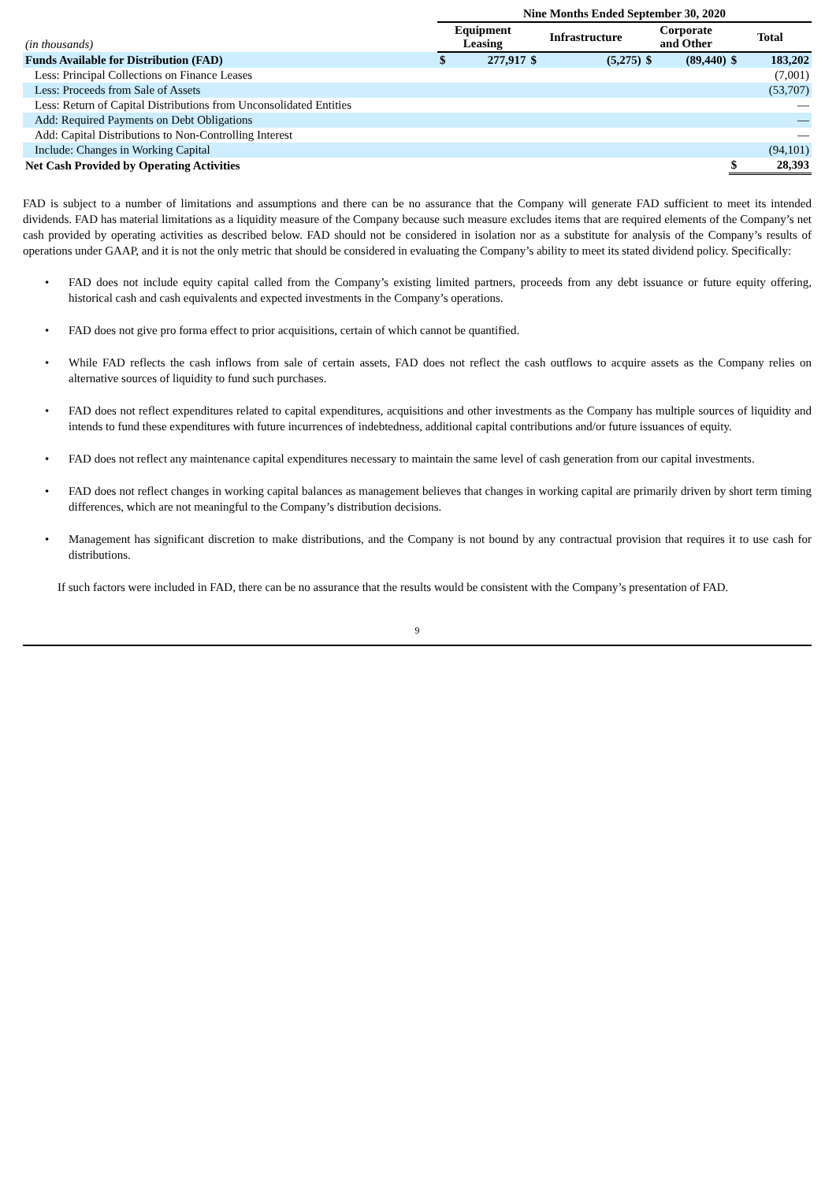| | Nine Months Ended September 30, 2020 | | | | | | | |
| --- | --- | --- | --- | --- | --- | --- | --- | --- |
| (in thousands) | Equipment Leasing | | Infrastructure | | Corporate and Other | | Total | |
| Funds Available for Distribution (FAD) | $ | 277,917 | $ | (5,275) | $ | (89,440) | $ | 183,202 |
| Less: Principal Collections on Finance Leases | | | | | | | | (7,001) |
| Less: Proceeds from Sale of Assets | | | | | | | | (53,707) |
| Less: Return of Capital Distributions from Unconsolidated Entities | | | | | | | | — |
| Add: Required Payments on Debt Obligations | | | | | | | | — |
| Add: Capital Distributions to Non-Controlling Interest | | | | | | | | — |
| Include: Changes in Working Capital | | | | | | | | (94,101) |
| Net Cash Provided by Operating Activities | | | | | | | $ | 28,393 |
FAD is subject to a number of limitations and assumptions and there can be no assurance that the Company will generate FAD sufficient to meet its intended dividends. FAD has material limitations as a liquidity measure of the Company because such measure excludes items that are required elements of the Company’s net cash provided by operating activities as described below. FAD should not be considered in isolation nor as a substitute for analysis of the Company’s results of operations under GAAP, and it is not the only metric that should be considered in evaluating the Company’s ability to meet its stated dividend policy. Specifically:
• FAD does not include equity capital called from the Company’s existing limited partners, proceeds from any debt issuance or future equity offering, historical cash and cash equivalents and expected investments in the Company’s operations.
• FAD does not give pro forma effect to prior acquisitions, certain of which cannot be quantified.
• While FAD reflects the cash inflows from sale of certain assets, FAD does not reflect the cash outflows to acquire assets as the Company relies on alternative sources of liquidity to fund such purchases.
• FAD does not reflect expenditures related to capital expenditures, acquisitions and other investments as the Company has multiple sources of liquidity and intends to fund these expenditures with future incurrences of indebtedness, additional capital contributions and/or future issuances of equity.
• FAD does not reflect any maintenance capital expenditures necessary to maintain the same level of cash generation from our capital investments.
• FAD does not reflect changes in working capital balances as management believes that changes in working capital are primarily driven by short term timing differences, which are not meaningful to the Company’s distribution decisions.
• Management has significant discretion to make distributions, and the Company is not bound by any contractual provision that requires it to use cash for distributions.
If such factors were included in FAD, there can be no assurance that the results would be consistent with the Company’s presentation of FAD.
9